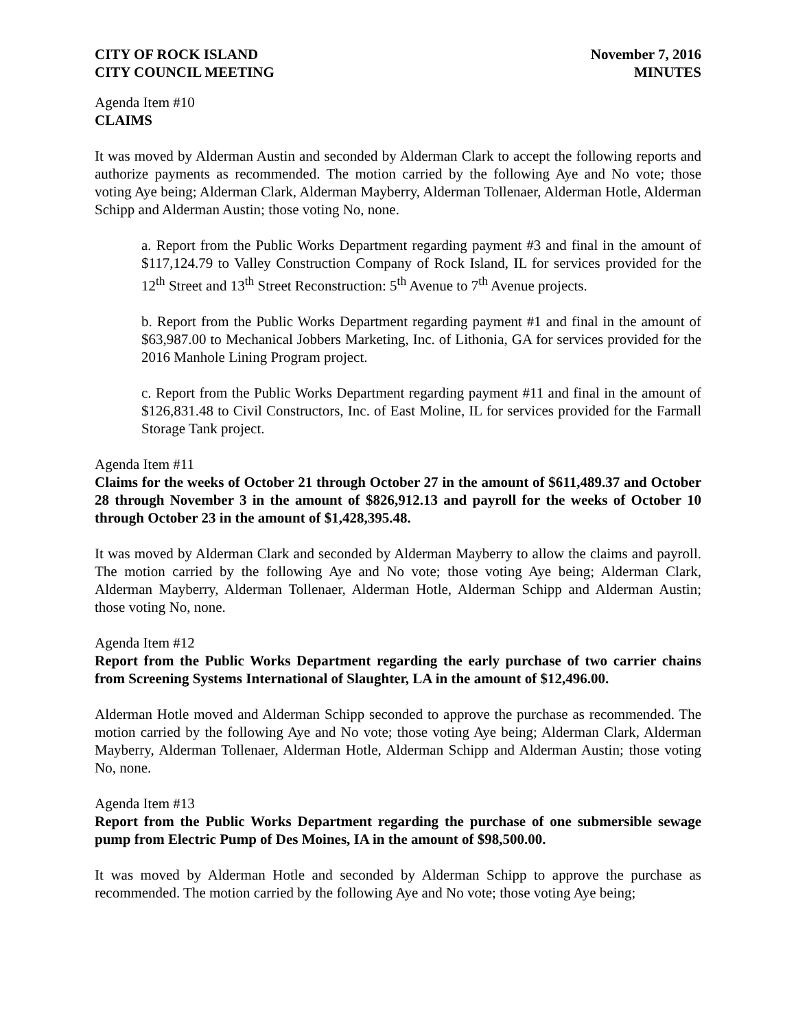CITY OF ROCK ISLAND
CITY COUNCIL MEETING
November 7, 2016
MINUTES
Agenda Item #10
CLAIMS
It was moved by Alderman Austin and seconded by Alderman Clark to accept the following reports and authorize payments as recommended. The motion carried by the following Aye and No vote; those voting Aye being; Alderman Clark, Alderman Mayberry, Alderman Tollenaer, Alderman Hotle, Alderman Schipp and Alderman Austin; those voting No, none.
a. Report from the Public Works Department regarding payment #3 and final in the amount of $117,124.79 to Valley Construction Company of Rock Island, IL for services provided for the 12<sup>th</sup> Street and 13<sup>th</sup> Street Reconstruction: 5<sup>th</sup> Avenue to 7<sup>th</sup> Avenue projects.
b. Report from the Public Works Department regarding payment #1 and final in the amount of $63,987.00 to Mechanical Jobbers Marketing, Inc. of Lithonia, GA for services provided for the 2016 Manhole Lining Program project.
c. Report from the Public Works Department regarding payment #11 and final in the amount of $126,831.48 to Civil Constructors, Inc. of East Moline, IL for services provided for the Farmall Storage Tank project.
Agenda Item #11
Claims for the weeks of October 21 through October 27 in the amount of $611,489.37 and October 28 through November 3 in the amount of $826,912.13 and payroll for the weeks of October 10 through October 23 in the amount of $1,428,395.48.
It was moved by Alderman Clark and seconded by Alderman Mayberry to allow the claims and payroll. The motion carried by the following Aye and No vote; those voting Aye being; Alderman Clark, Alderman Mayberry, Alderman Tollenaer, Alderman Hotle, Alderman Schipp and Alderman Austin; those voting No, none.
Agenda Item #12
Report from the Public Works Department regarding the early purchase of two carrier chains from Screening Systems International of Slaughter, LA in the amount of $12,496.00.
Alderman Hotle moved and Alderman Schipp seconded to approve the purchase as recommended. The motion carried by the following Aye and No vote; those voting Aye being; Alderman Clark, Alderman Mayberry, Alderman Tollenaer, Alderman Hotle, Alderman Schipp and Alderman Austin; those voting No, none.
Agenda Item #13
Report from the Public Works Department regarding the purchase of one submersible sewage pump from Electric Pump of Des Moines, IA in the amount of $98,500.00.
It was moved by Alderman Hotle and seconded by Alderman Schipp to approve the purchase as recommended. The motion carried by the following Aye and No vote; those voting Aye being;